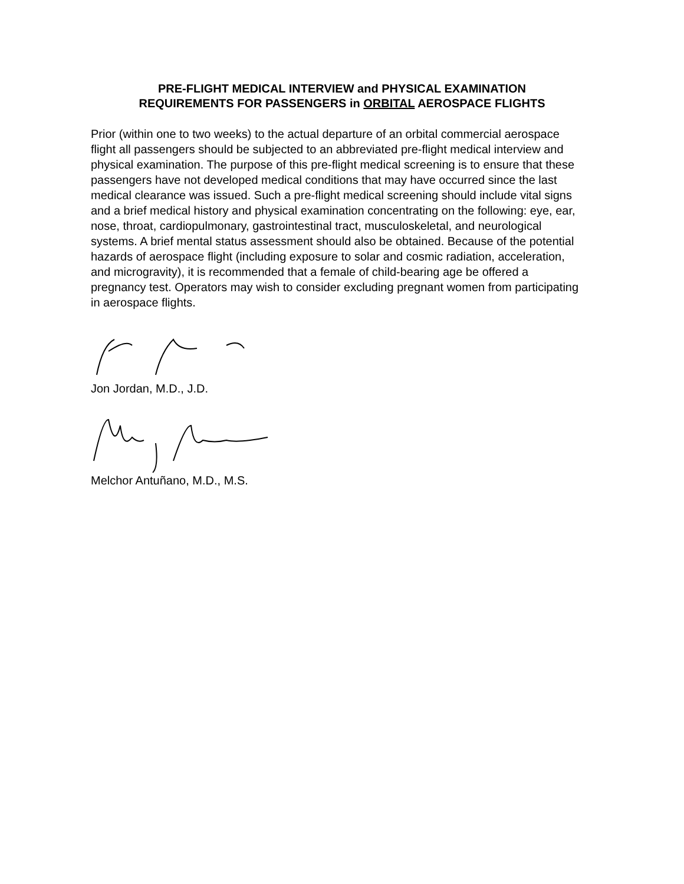PRE-FLIGHT MEDICAL INTERVIEW and PHYSICAL EXAMINATION
REQUIREMENTS FOR PASSENGERS in ORBITAL AEROSPACE FLIGHTS
Prior (within one to two weeks) to the actual departure of an orbital commercial aerospace flight all passengers should be subjected to an abbreviated pre-flight medical interview and physical examination. The purpose of this pre-flight medical screening is to ensure that these passengers have not developed medical conditions that may have occurred since the last medical clearance was issued. Such a pre-flight medical screening should include vital signs and a brief medical history and physical examination concentrating on the following: eye, ear, nose, throat, cardiopulmonary, gastrointestinal tract, musculoskeletal, and neurological systems. A brief mental status assessment should also be obtained. Because of the potential hazards of aerospace flight (including exposure to solar and cosmic radiation, acceleration, and microgravity), it is recommended that a female of child-bearing age be offered a pregnancy test. Operators may wish to consider excluding pregnant women from participating in aerospace flights.
Jon Jordan, M.D., J.D.
Melchor Antuñano, M.D., M.S.